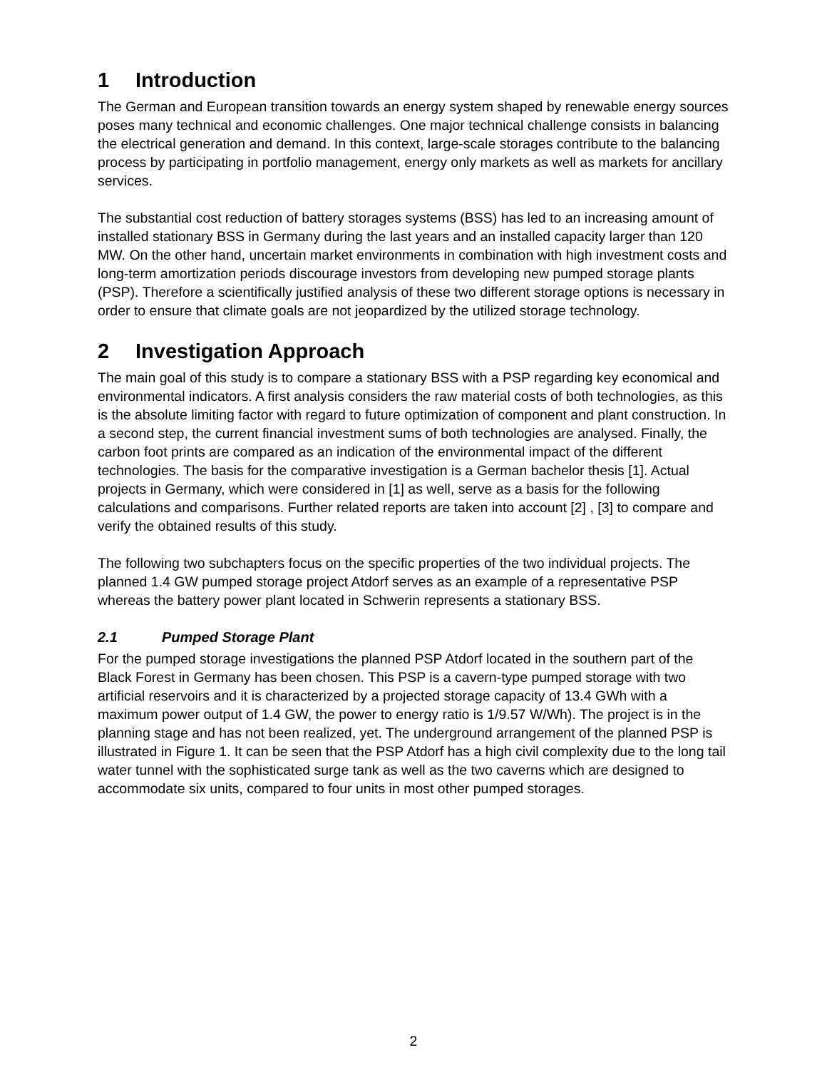1 Introduction
The German and European transition towards an energy system shaped by renewable energy sources poses many technical and economic challenges. One major technical challenge consists in balancing the electrical generation and demand. In this context, large-scale storages contribute to the balancing process by participating in portfolio management, energy only markets as well as markets for ancillary services.
The substantial cost reduction of battery storages systems (BSS) has led to an increasing amount of installed stationary BSS in Germany during the last years and an installed capacity larger than 120 MW. On the other hand, uncertain market environments in combination with high investment costs and long-term amortization periods discourage investors from developing new pumped storage plants (PSP). Therefore a scientifically justified analysis of these two different storage options is necessary in order to ensure that climate goals are not jeopardized by the utilized storage technology.
2 Investigation Approach
The main goal of this study is to compare a stationary BSS with a PSP regarding key economical and environmental indicators. A first analysis considers the raw material costs of both technologies, as this is the absolute limiting factor with regard to future optimization of component and plant construction. In a second step, the current financial investment sums of both technologies are analysed. Finally, the carbon foot prints are compared as an indication of the environmental impact of the different technologies. The basis for the comparative investigation is a German bachelor thesis [1]. Actual projects in Germany, which were considered in [1] as well, serve as a basis for the following calculations and comparisons. Further related reports are taken into account [2] , [3] to compare and verify the obtained results of this study.
The following two subchapters focus on the specific properties of the two individual projects. The planned 1.4 GW pumped storage project Atdorf serves as an example of a representative PSP whereas the battery power plant located in Schwerin represents a stationary BSS.
2.1 Pumped Storage Plant
For the pumped storage investigations the planned PSP Atdorf located in the southern part of the Black Forest in Germany has been chosen. This PSP is a cavern-type pumped storage with two artificial reservoirs and it is characterized by a projected storage capacity of 13.4 GWh with a maximum power output of 1.4 GW, the power to energy ratio is 1/9.57 W/Wh). The project is in the planning stage and has not been realized, yet. The underground arrangement of the planned PSP is illustrated in Figure 1. It can be seen that the PSP Atdorf has a high civil complexity due to the long tail water tunnel with the sophisticated surge tank as well as the two caverns which are designed to accommodate six units, compared to four units in most other pumped storages.
2